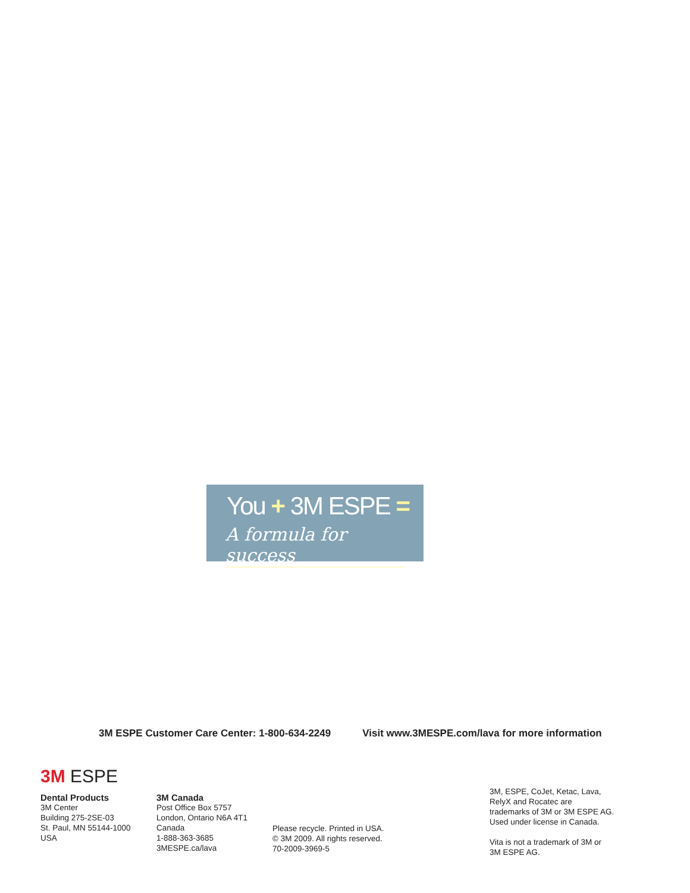You + 3M ESPE =
A formula for success
3M ESPE Customer Care Center: 1-800-634-2249 Visit www.3MESPE.com/lava for more information
3M ESPE
Dental Products
3M Center
Building 275-2SE-03
St. Paul, MN 55144-1000
USA
3M Canada
Post Office Box 5757
London, Ontario N6A 4T1
Canada
1-888-363-3685
3MESPE.ca/lava
Please recycle. Printed in USA.
© 3M 2009. All rights reserved.
70-2009-3969-5
3M, ESPE, CoJet, Ketac, Lava, RelyX and Rocatec are trademarks of 3M or 3M ESPE AG. Used under license in Canada.
Vita is not a trademark of 3M or 3M ESPE AG.